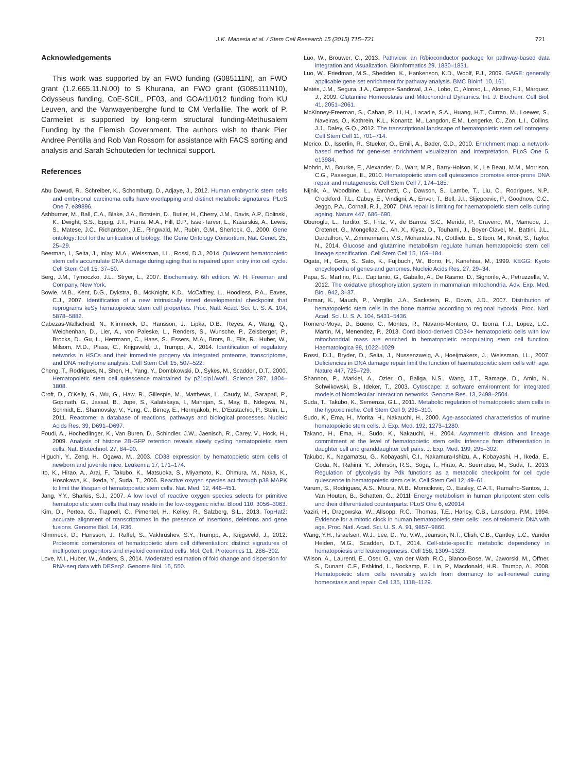J.K. Manesia et al. / Stem Cell Research 15 (2015) 715–721 721
Acknowledgements
This work was supported by an FWO funding (G085111N), an FWO grant (1.2.665.11.N.00) to S Khurana, an FWO grant (G085111N10), Odysseus funding, CoE-SCIL, PF03, and GOA/11/012 funding from KU Leuven, and the Vanwayenberghe fund to CM Verfaillie. The work of P. Carmeliet is supported by long-term structural funding-Methusalem Funding by the Flemish Government. The authors wish to thank Pier Andree Pentilla and Rob Van Rossom for assistance with FACS sorting and analysis and Sarah Schouteden for technical support.
References
Abu Dawud, R., Schreiber, K., Schomburg, D., Adjaye, J., 2012. Human embryonic stem cells and embryonal carcinoma cells have overlapping and distinct metabolic signatures. PLoS One 7, e39896.
Ashburner, M., Ball, C.A., Blake, J.A., Botstein, D., Butler, H., Cherry, J.M., Davis, A.P., Dolinski, K., Dwight, S.S., Eppig, J.T., Harris, M.A., Hill, D.P., Issel-Tarver, L., Kasarskis, A., Lewis, S., Matese, J.C., Richardson, J.E., Ringwald, M., Rubin, G.M., Sherlock, G., 2000. Gene ontology: tool for the unification of biology. The Gene Ontology Consortium, Nat. Genet. 25, 25–29.
Beerman, I., Seita, J., Inlay, M.A., Weissman, I.L., Rossi, D.J., 2014. Quiescent hematopoietic stem cells accumulate DNA damage during aging that is repaired upon entry into cell cycle. Cell Stem Cell 15, 37–50.
Berg, J.M., Tymoczko, J.L., Stryer, L., 2007. Biochemistry. 6th edition. W. H. Freeman and Company, New York.
Bowie, M.B., Kent, D.G., Dykstra, B., McKnight, K.D., McCaffrey, L., Hoodless, P.A., Eaves, C.J., 2007. Identification of a new intrinsically timed developmental checkpoint that reprograms keSy hematopoietic stem cell properties. Proc. Natl. Acad. Sci. U. S. A. 104, 5878–5882.
Cabezas-Wallscheid, N., Klimmeck, D., Hansson, J., Lipka, D.B., Reyes, A., Wang, Q., Weichenhan, D., Lier, A., von Paleske, L., Renders, S., Wunsche, P., Zeisberger, P., Brocks, D., Gu, L., Herrmann, C., Haas, S., Essers, M.A., Brors, B., Eils, R., Huber, W., Milsom, M.D., Plass, C., Krijgsveld, J., Trumpp, A., 2014. Identification of regulatory networks in HSCs and their immediate progeny via integrated proteome, transcriptome, and DNA methylome analysis. Cell Stem Cell 15, 507–522.
Cheng, T., Rodrigues, N., Shen, H., Yang, Y., Dombkowski, D., Sykes, M., Scadden, D.T., 2000. Hematopoietic stem cell quiescence maintained by p21cip1/waf1. Science 287, 1804–1808.
Croft, D., O'Kelly, G., Wu, G., Haw, R., Gillespie, M., Matthews, L., Caudy, M., Garapati, P., Gopinath, G., Jassal, B., Jupe, S., Kalatskaya, I., Mahajan, S., May, B., Ndegwa, N., Schmidt, E., Shamovsky, V., Yung, C., Birney, E., Hermjakob, H., D'Eustachio, P., Stein, L., 2011. Reactome: a database of reactions, pathways and biological processes. Nucleic Acids Res. 39, D691–D697.
Foudi, A., Hochedlinger, K., Van Buren, D., Schindler, J.W., Jaenisch, R., Carey, V., Hock, H., 2009. Analysis of histone 2B-GFP retention reveals slowly cycling hematopoietic stem cells. Nat. Biotechnol. 27, 84–90.
Higuchi, Y., Zeng, H., Ogawa, M., 2003. CD38 expression by hematopoietic stem cells of newborn and juvenile mice. Leukemia 17, 171–174.
Ito, K., Hirao, A., Arai, F., Takubo, K., Matsuoka, S., Miyamoto, K., Ohmura, M., Naka, K., Hosokawa, K., Ikeda, Y., Suda, T., 2006. Reactive oxygen species act through p38 MAPK to limit the lifespan of hematopoietic stem cells. Nat. Med. 12, 446–451.
Jang, Y.Y., Sharkis, S.J., 2007. A low level of reactive oxygen species selects for primitive hematopoietic stem cells that may reside in the low-oxygenic niche. Blood 110, 3056–3063.
Kim, D., Pertea, G., Trapnell, C., Pimentel, H., Kelley, R., Salzberg, S.L., 2013. TopHat2: accurate alignment of transcriptomes in the presence of insertions, deletions and gene fusions. Genome Biol. 14, R36.
Klimmeck, D., Hansson, J., Raffel, S., Vakhrushev, S.Y., Trumpp, A., Krijgsveld, J., 2012. Proteomic cornerstones of hematopoietic stem cell differentiation: distinct signatures of multipotent progenitors and myeloid committed cells. Mol. Cell. Proteomics 11, 286–302.
Love, M.I., Huber, W., Anders, S., 2014. Moderated estimation of fold change and dispersion for RNA-seq data with DESeq2. Genome Biol. 15, 550.
Luo, W., Brouwer, C., 2013. Pathview: an R/bioconductor package for pathway-based data integration and visualization. Bioinformatics 29, 1830–1831.
Luo, W., Friedman, M.S., Shedden, K., Hankenson, K.D., Woolf, P.J., 2009. GAGE: generally applicable gene set enrichment for pathway analysis. BMC Bioinf. 10, 161.
Matés, J.M., Segura, J.A., Campos-Sandoval, J.A., Lobo, C., Alonso, L., Alonso, F.J., Márquez, J., 2009. Glutamine Homeostasis and Mitochondrial Dynamics. Int. J. Biochem. Cell Biol. 41, 2051–2061.
McKinney-Freeman, S., Cahan, P., Li, H., Lacadie, S.A., Huang, H.T., Curran, M., Loewer, S., Naveiras, O., Kathrein, K.L., Konantz, M., Langdon, E.M., Lengerke, C., Zon, L.I., Collins, J.J., Daley, G.Q., 2012. The transcriptional landscape of hematopoietic stem cell ontogeny. Cell Stem Cell 11, 701–714.
Merico, D., Isserlin, R., Stueker, O., Emili, A., Bader, G.D., 2010. Enrichment map: a network-based method for gene-set enrichment visualization and interpretation. PLoS One 5, e13984.
Mohrin, M., Bourke, E., Alexander, D., Warr, M.R., Barry-Holson, K., Le Beau, M.M., Morrison, C.G., Passegue, E., 2010. Hematopoietic stem cell quiescence promotes error-prone DNA repair and mutagenesis. Cell Stem Cell 7, 174–185.
Nijnik, A., Woodbine, L., Marchetti, C., Dawson, S., Lambe, T., Liu, C., Rodrigues, N.P., Crockford, T.L., Cabuy, E., Vindigni, A., Enver, T., Bell, J.I., Slijepcevic, P., Goodnow, C.C., Jeggo, P.A., Cornall, R.J., 2007. DNA repair is limiting for haematopoietic stem cells during ageing. Nature 447, 686–690.
Oburoglu, L., Tardito, S., Fritz, V., de Barros, S.C., Merida, P., Craveiro, M., Mamede, J., Cretenet, G., Mongellaz, C., An, X., Klysz, D., Touhami, J., Boyer-Clavel, M., Battini, J.L., Dardalhon, V., Zimmermann, V.S., Mohandas, N., Gottlieb, E., Sitbon, M., Kinet, S., Taylor, N., 2014. Glucose and glutamine metabolism regulate human hematopoietic stem cell lineage specification. Cell Stem Cell 15, 169–184.
Ogata, H., Goto, S., Sato, K., Fujibuchi, W., Bono, H., Kanehisa, M., 1999. KEGG: Kyoto encyclopedia of genes and genomes. Nucleic Acids Res. 27, 29–34.
Papa, S., Martino, P.L., Capitanio, G., Gaballo, A., De Rasmo, D., Signorile, A., Petruzzella, V., 2012. The oxidative phosphorylation system in mammalian mitochondria. Adv. Exp. Med. Biol. 942, 3–37.
Parmar, K., Mauch, P., Vergilio, J.A., Sackstein, R., Down, J.D., 2007. Distribution of hematopoietic stem cells in the bone marrow according to regional hypoxia. Proc. Natl. Acad. Sci. U. S. A. 104, 5431–5436.
Romero-Moya, D., Bueno, C., Montes, R., Navarro-Montero, O., Iborra, F.J., Lopez, L.C., Martin, M., Menendez, P., 2013. Cord blood-derived CD34+ hematopoietic cells with low mitochondrial mass are enriched in hematopoietic repopulating stem cell function. Haematologica 98, 1022–1029.
Rossi, D.J., Bryder, D., Seita, J., Nussenzweig, A., Hoeijmakers, J., Weissman, I.L., 2007. Deficiencies in DNA damage repair limit the function of haematopoietic stem cells with age. Nature 447, 725–729.
Shannon, P., Markiel, A., Ozier, O., Baliga, N.S., Wang, J.T., Ramage, D., Amin, N., Schwikowski, B., Ideker, T., 2003. Cytoscape: a software environment for integrated models of biomolecular interaction networks. Genome Res. 13, 2498–2504.
Suda, T., Takubo, K., Semenza, G.L., 2011. Metabolic regulation of hematopoietic stem cells in the hypoxic niche. Cell Stem Cell 9, 298–310.
Sudo, K., Ema, H., Morita, H., Nakauchi, H., 2000. Age-associated characteristics of murine hematopoietic stem cells. J. Exp. Med. 192, 1273–1280.
Takano, H., Ema, H., Sudo, K., Nakauchi, H., 2004. Asymmetric division and lineage commitment at the level of hematopoietic stem cells: inference from differentiation in daughter cell and granddaughter cell pairs. J. Exp. Med. 199, 295–302.
Takubo, K., Nagamatsu, G., Kobayashi, C.I., Nakamura-Ishizu, A., Kobayashi, H., Ikeda, E., Goda, N., Rahimi, Y., Johnson, R.S., Soga, T., Hirao, A., Suematsu, M., Suda, T., 2013. Regulation of glycolysis by Pdk functions as a metabolic checkpoint for cell cycle quiescence in hematopoietic stem cells. Cell Stem Cell 12, 49–61.
Varum, S., Rodrigues, A.S., Moura, M.B., Momcilovic, O., Easley, C.A.T., Ramalho-Santos, J., Van Houten, B., Schatten, G., 2011l. Energy metabolism in human pluripotent stem cells and their differentiated counterparts. PLoS One 6, e20914.
Vaziri, H., Dragowska, W., Allsopp, R.C., Thomas, T.E., Harley, C.B., Lansdorp, P.M., 1994. Evidence for a mitotic clock in human hematopoietic stem cells: loss of telomeric DNA with age. Proc. Natl. Acad. Sci. U. S. A. 91, 9857–9860.
Wang, Y.H., Israelsen, W.J., Lee, D., Yu, V.W., Jeanson, N.T., Clish, C.B., Cantley, L.C., Vander Heiden, M.G., Scadden, D.T., 2014. Cell-state-specific metabolic dependency in hematopoiesis and leukemogenesis. Cell 158, 1309–1323.
Wilson, A., Laurenti, E., Oser, G., van der Wath, R.C., Blanco-Bose, W., Jaworski, M., Offner, S., Dunant, C.F., Eshkind, L., Bockamp, E., Lio, P., Macdonald, H.R., Trumpp, A., 2008. Hematopoietic stem cells reversibly switch from dormancy to self-renewal during homeostasis and repair. Cell 135, 1118–1129.